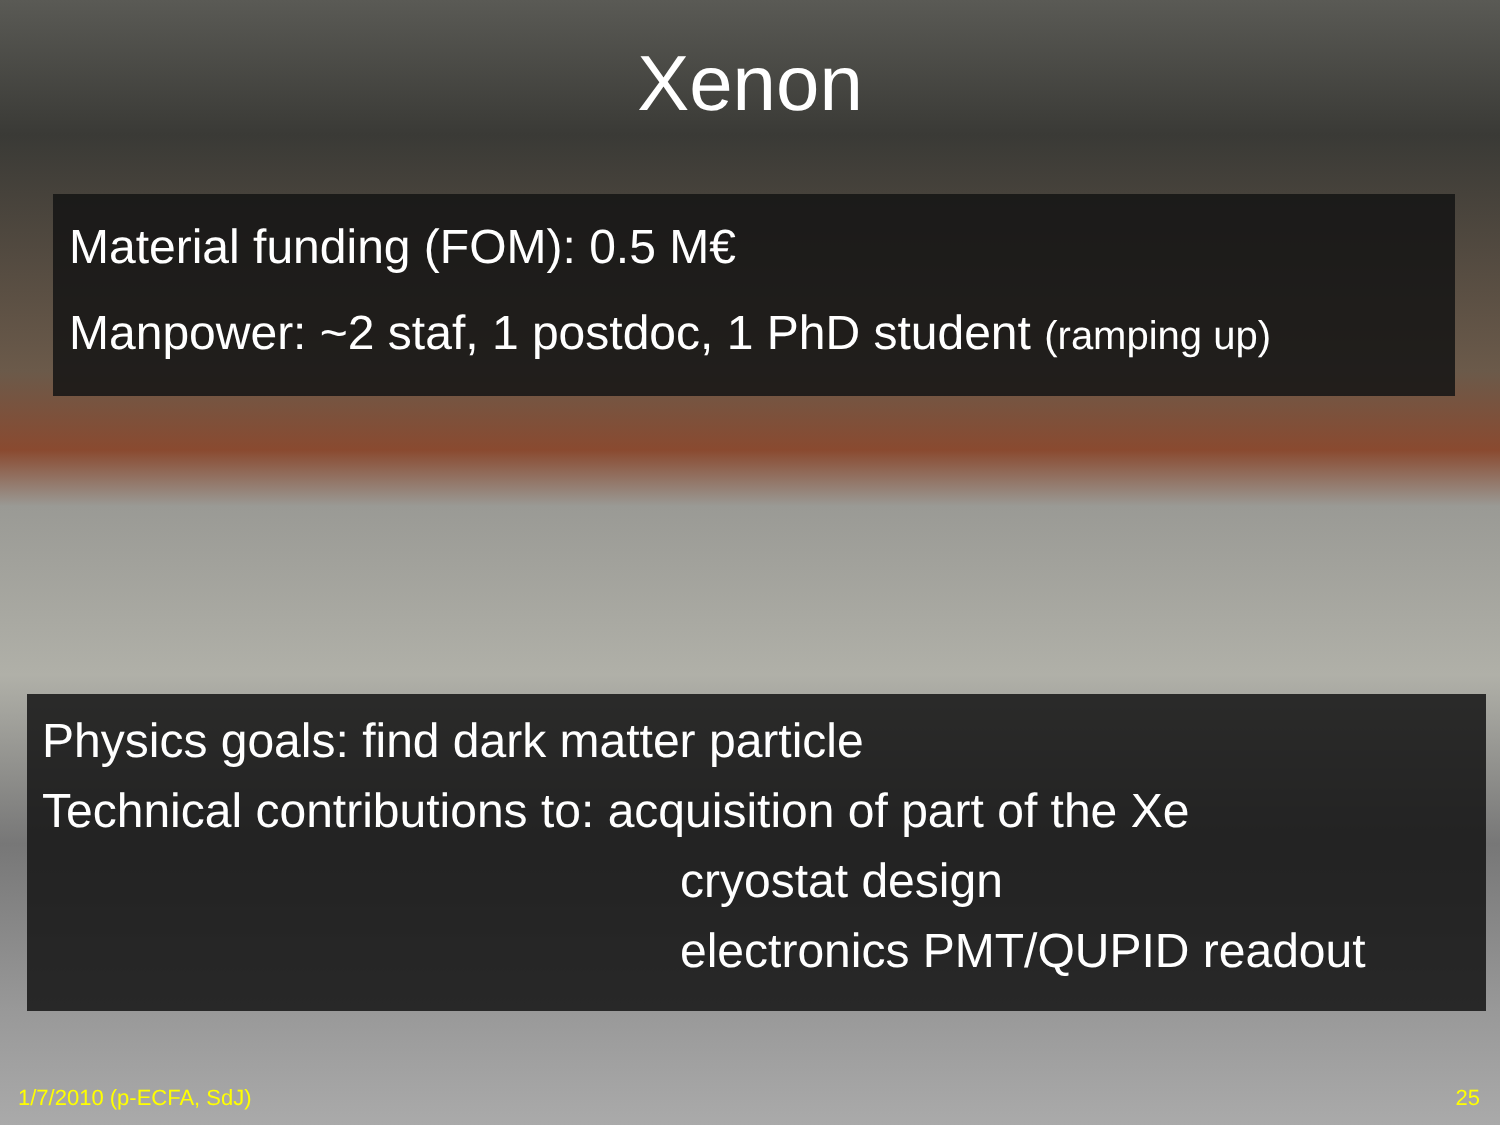Xenon
Material funding (FOM): 0.5 M€
Manpower: ~2 staf, 1 postdoc, 1 PhD student (ramping up)
Physics goals: find dark matter particle
Technical contributions to: acquisition of part of the Xe
cryostat design
electronics PMT/QUPID readout
1/7/2010 (p-ECFA, SdJ) 25